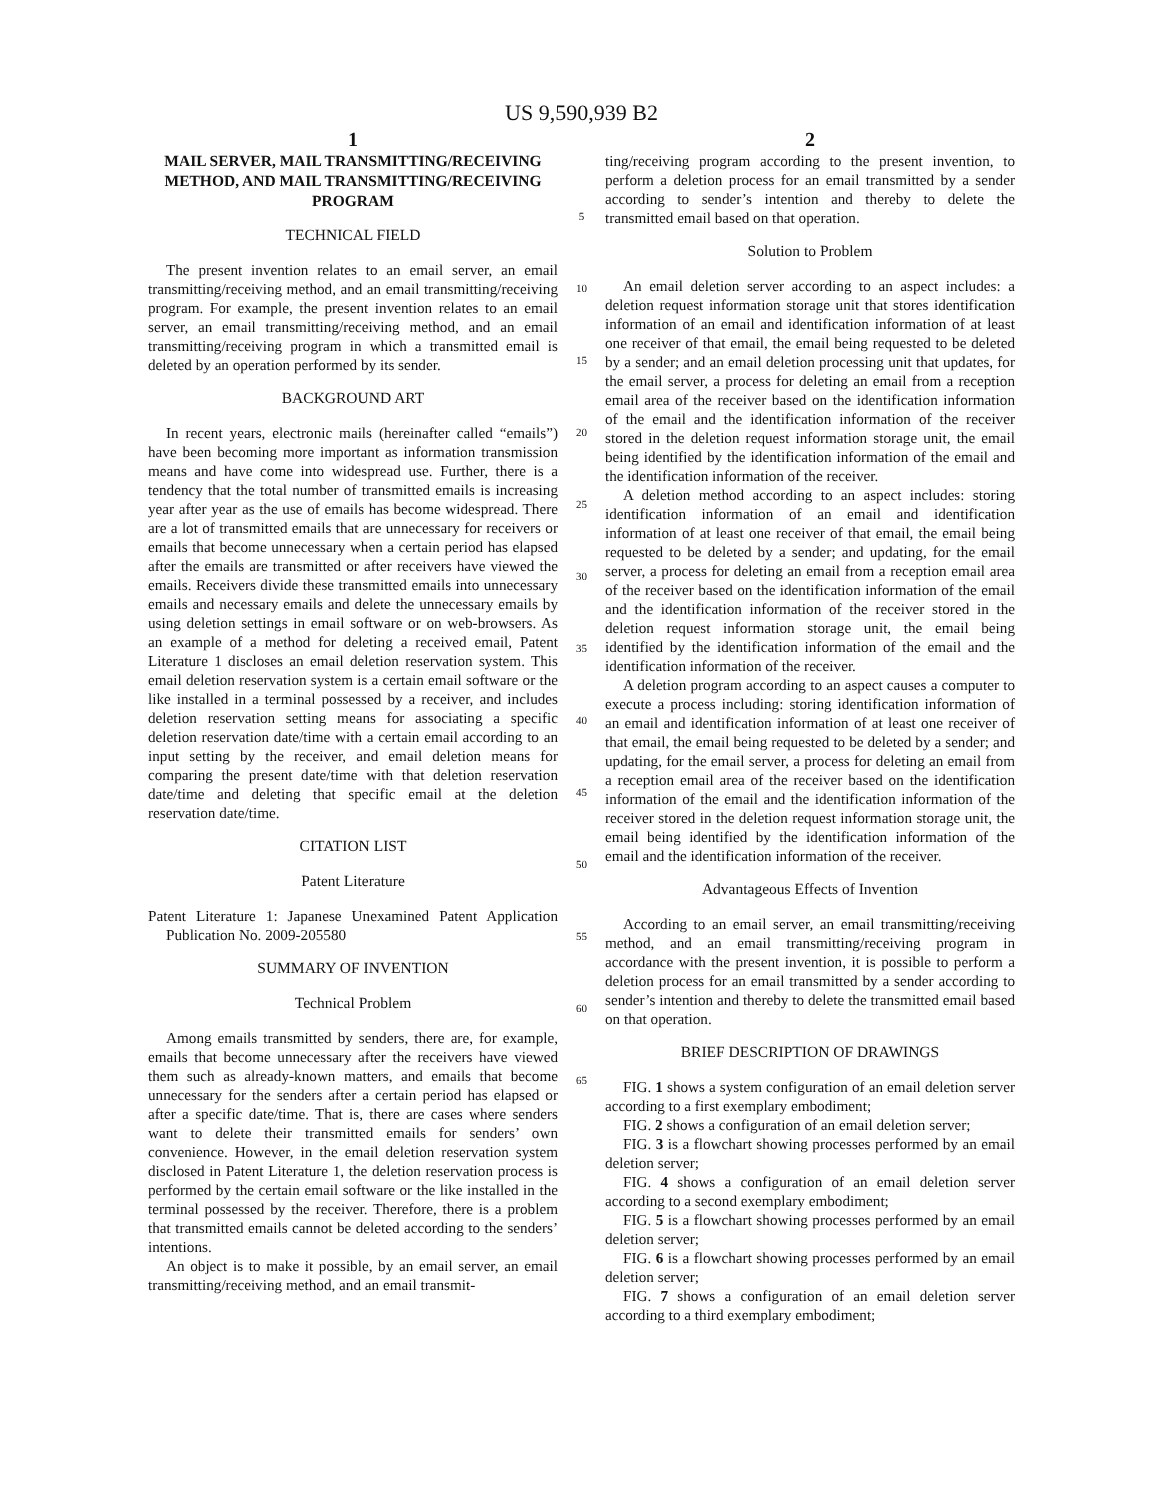US 9,590,939 B2
1
MAIL SERVER, MAIL TRANSMITTING/RECEIVING METHOD, AND MAIL TRANSMITTING/RECEIVING PROGRAM
TECHNICAL FIELD
The present invention relates to an email server, an email transmitting/receiving method, and an email transmitting/receiving program. For example, the present invention relates to an email server, an email transmitting/receiving method, and an email transmitting/receiving program in which a transmitted email is deleted by an operation performed by its sender.
BACKGROUND ART
In recent years, electronic mails (hereinafter called “emails”) have been becoming more important as information transmission means and have come into widespread use. Further, there is a tendency that the total number of transmitted emails is increasing year after year as the use of emails has become widespread. There are a lot of transmitted emails that are unnecessary for receivers or emails that become unnecessary when a certain period has elapsed after the emails are transmitted or after receivers have viewed the emails. Receivers divide these transmitted emails into unnecessary emails and necessary emails and delete the unnecessary emails by using deletion settings in email software or on web-browsers. As an example of a method for deleting a received email, Patent Literature 1 discloses an email deletion reservation system. This email deletion reservation system is a certain email software or the like installed in a terminal possessed by a receiver, and includes deletion reservation setting means for associating a specific deletion reservation date/time with a certain email according to an input setting by the receiver, and email deletion means for comparing the present date/time with that deletion reservation date/time and deleting that specific email at the deletion reservation date/time.
CITATION LIST
Patent Literature
Patent Literature 1: Japanese Unexamined Patent Application Publication No. 2009-205580
SUMMARY OF INVENTION
Technical Problem
Among emails transmitted by senders, there are, for example, emails that become unnecessary after the receivers have viewed them such as already-known matters, and emails that become unnecessary for the senders after a certain period has elapsed or after a specific date/time. That is, there are cases where senders want to delete their transmitted emails for senders’ own convenience. However, in the email deletion reservation system disclosed in Patent Literature 1, the deletion reservation process is performed by the certain email software or the like installed in the terminal possessed by the receiver. Therefore, there is a problem that transmitted emails cannot be deleted according to the senders’ intentions.
An object is to make it possible, by an email server, an email transmitting/receiving method, and an email transmit-
5
10
15
20
25
30
35
40
45
50
55
60
65
2
ting/receiving program according to the present invention, to perform a deletion process for an email transmitted by a sender according to sender’s intention and thereby to delete the transmitted email based on that operation.
Solution to Problem
An email deletion server according to an aspect includes: a deletion request information storage unit that stores identification information of an email and identification information of at least one receiver of that email, the email being requested to be deleted by a sender; and an email deletion processing unit that updates, for the email server, a process for deleting an email from a reception email area of the receiver based on the identification information of the email and the identification information of the receiver stored in the deletion request information storage unit, the email being identified by the identification information of the email and the identification information of the receiver.
A deletion method according to an aspect includes: storing identification information of an email and identification information of at least one receiver of that email, the email being requested to be deleted by a sender; and updating, for the email server, a process for deleting an email from a reception email area of the receiver based on the identification information of the email and the identification information of the receiver stored in the deletion request information storage unit, the email being identified by the identification information of the email and the identification information of the receiver.
A deletion program according to an aspect causes a computer to execute a process including: storing identification information of an email and identification information of at least one receiver of that email, the email being requested to be deleted by a sender; and updating, for the email server, a process for deleting an email from a reception email area of the receiver based on the identification information of the email and the identification information of the receiver stored in the deletion request information storage unit, the email being identified by the identification information of the email and the identification information of the receiver.
Advantageous Effects of Invention
According to an email server, an email transmitting/receiving method, and an email transmitting/receiving program in accordance with the present invention, it is possible to perform a deletion process for an email transmitted by a sender according to sender’s intention and thereby to delete the transmitted email based on that operation.
BRIEF DESCRIPTION OF DRAWINGS
FIG. 1 shows a system configuration of an email deletion server according to a first exemplary embodiment;
FIG. 2 shows a configuration of an email deletion server;
FIG. 3 is a flowchart showing processes performed by an email deletion server;
FIG. 4 shows a configuration of an email deletion server according to a second exemplary embodiment;
FIG. 5 is a flowchart showing processes performed by an email deletion server;
FIG. 6 is a flowchart showing processes performed by an email deletion server;
FIG. 7 shows a configuration of an email deletion server according to a third exemplary embodiment;